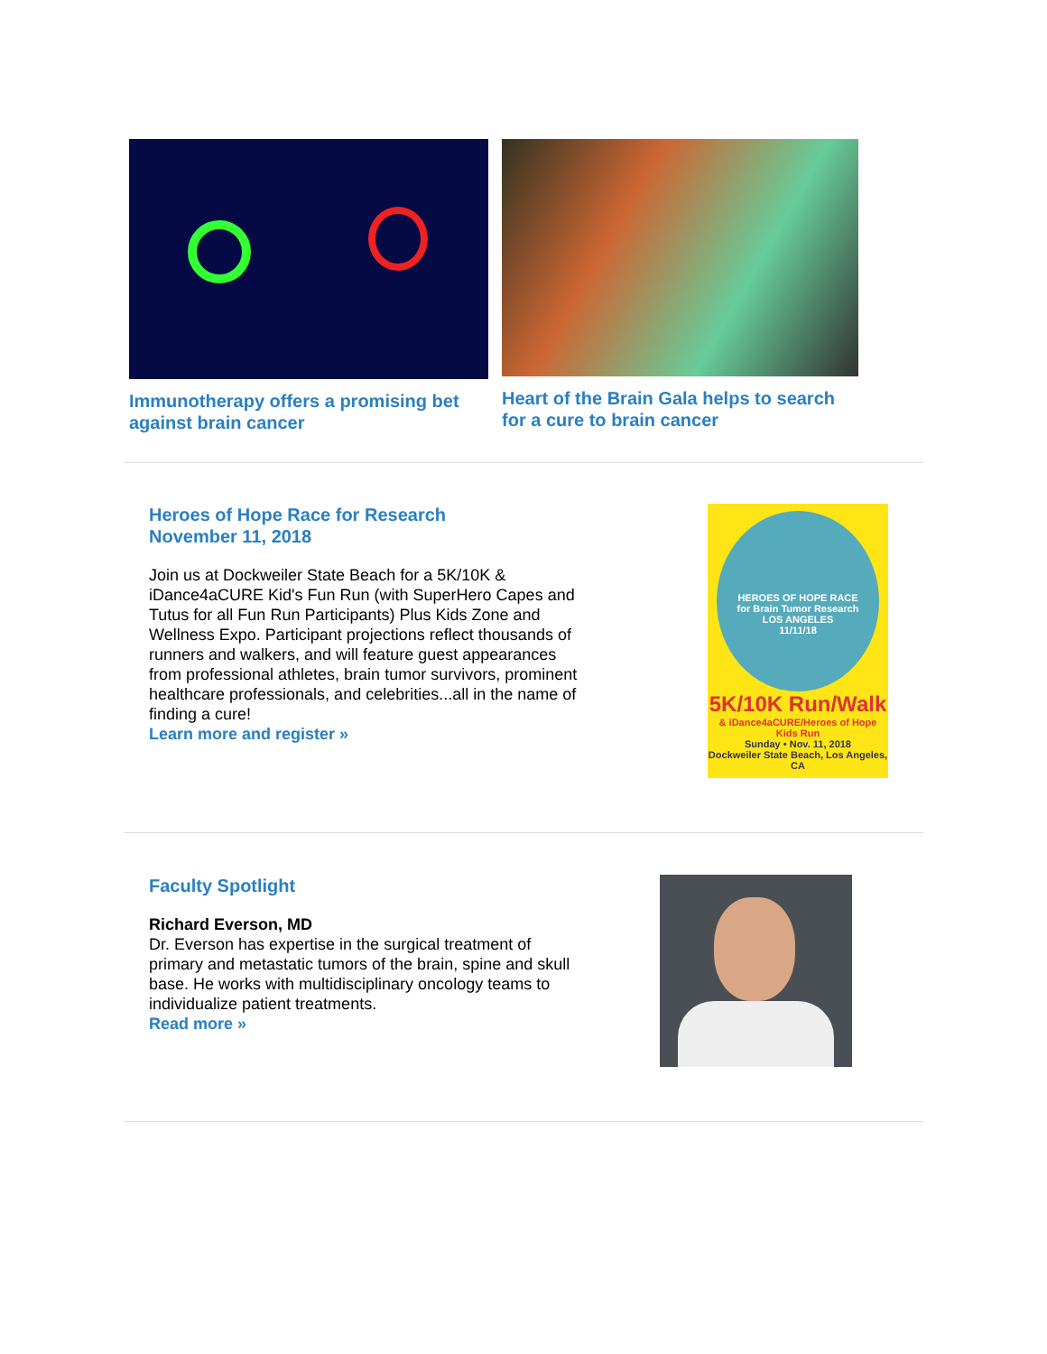Immunotherapy offers a promising bet against brain cancer
Heart of the Brain Gala helps to search for a cure to brain cancer
Heroes of Hope Race for Research
November 11, 2018
Join us at Dockweiler State Beach for a 5K/10K & iDance4aCURE Kid's Fun Run (with SuperHero Capes and Tutus for all Fun Run Participants) Plus Kids Zone and Wellness Expo. Participant projections reflect thousands of runners and walkers, and will feature guest appearances from professional athletes, brain tumor survivors, prominent healthcare professionals, and celebrities...all in the name of finding a cure!
Learn more and register »
HEROES OF HOPE RACE
for Brain Tumor Research
LOS ANGELES
11/11/18
5K/10K Run/Walk
& iDance4aCURE/Heroes of Hope Kids Run
Sunday • Nov. 11, 2018
Dockweiler State Beach, Los Angeles, CA
Faculty Spotlight
Richard Everson, MD
Dr. Everson has expertise in the surgical treatment of primary and metastatic tumors of the brain, spine and skull base. He works with multidisciplinary oncology teams to individualize patient treatments.
Read more »